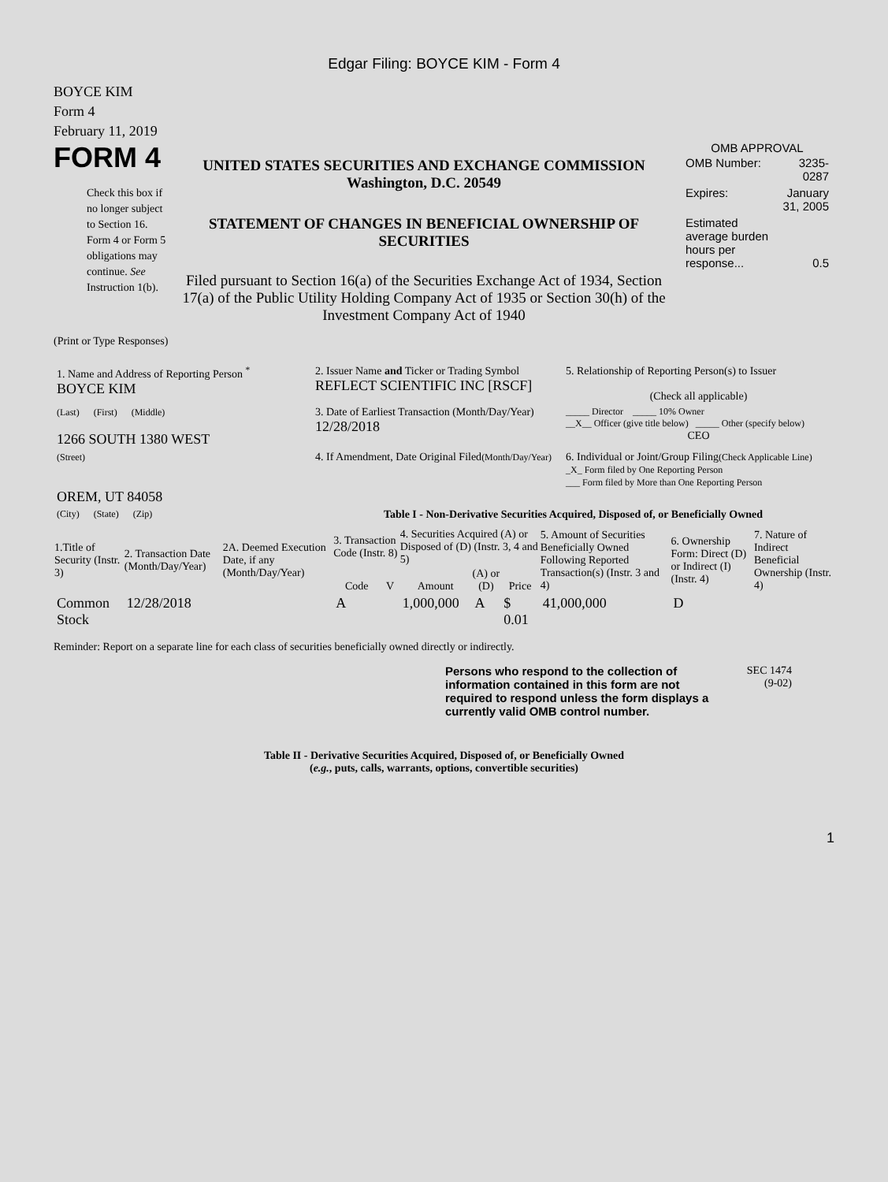Edgar Filing: BOYCE KIM - Form 4
BOYCE KIM
Form 4
February 11, 2019
FORM 4
Check this box if no longer subject to Section 16. Form 4 or Form 5 obligations may continue. See Instruction 1(b).
UNITED STATES SECURITIES AND EXCHANGE COMMISSION
Washington, D.C. 20549
STATEMENT OF CHANGES IN BENEFICIAL OWNERSHIP OF SECURITIES
Filed pursuant to Section 16(a) of the Securities Exchange Act of 1934, Section 17(a) of the Public Utility Holding Company Act of 1935 or Section 30(h) of the Investment Company Act of 1940
OMB APPROVAL
| OMB Number: | 3235-0287 |
| Expires: | January 31, 2005 |
| Estimated average burden hours per response... | 0.5 |
(Print or Type Responses)
| 1. Name and Address of Reporting Person <sup>*</sup> BOYCE KIM | 2. Issuer Name and Ticker or Trading Symbol REFLECT SCIENTIFIC INC [RSCF] | 5. Relationship of Reporting Person(s) to Issuer (Check all applicable) |
| (Last) (First) (Middle) 1266 SOUTH 1380 WEST | 3. Date of Earliest Transaction (Month/Day/Year) 12/28/2018 | _____ Director _____ 10% Owner __X__ Officer (give title below) _____ Other (specify below) CEO |
| (Street) OREM, UT 84058 | 4. If Amendment, Date Original Filed (Month/Day/Year) | 6. Individual or Joint/Group Filing (Check Applicable Line) _X_ Form filed by One Reporting Person ___ Form filed by More than One Reporting Person |
| (City) (State) (Zip) | Table I - Non-Derivative Securities Acquired, Disposed of, or Beneficially Owned | |
| 1.Title of Security (Instr. 3) | 2. Transaction Date (Month/Day/Year) | 2A. Deemed Execution Date, if any (Month/Day/Year) | 3. Transaction Code (Instr. 8) | | 4. Securities Acquired (A) or Disposed of (D) (Instr. 3, 4 and 5) | | | 5. Amount of Securities Beneficially Owned Following Reported Transaction(s) (Instr. 3 and 4) | 6. Ownership Form: Direct (D) or Indirect (I) (Instr. 4) | 7. Nature of Indirect Beneficial Ownership (Instr. 4) |
| --- | --- | --- | --- | --- | --- | --- | --- | --- | --- | --- |
| | | | Code | V | Amount | (A) or (D) | Price | | | |
| Common Stock | 12/28/2018 | | A | | 1,000,000 | A | $ 0.01 | 41,000,000 | D | |
Reminder: Report on a separate line for each class of securities beneficially owned directly or indirectly.
Persons who respond to the collection of information contained in this form are not required to respond unless the form displays a currently valid OMB control number.
SEC 1474
(9-02)
Table II - Derivative Securities Acquired, Disposed of, or Beneficially Owned
(e.g., puts, calls, warrants, options, convertible securities)
1